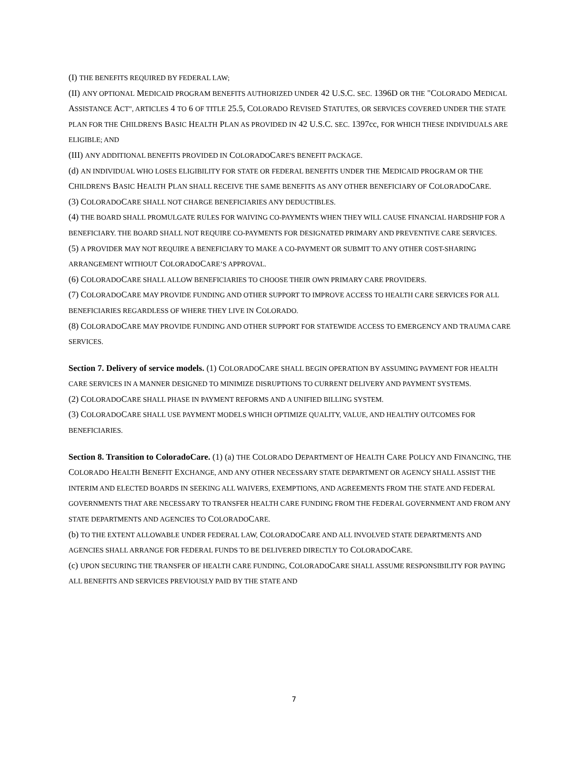(I) THE BENEFITS REQUIRED BY FEDERAL LAW;
(II) ANY OPTIONAL MEDICAID PROGRAM BENEFITS AUTHORIZED UNDER 42 U.S.C. SEC. 1396D OR THE "COLORADO MEDICAL ASSISTANCE ACT", ARTICLES 4 TO 6 OF TITLE 25.5, COLORADO REVISED STATUTES, OR SERVICES COVERED UNDER THE STATE PLAN FOR THE CHILDREN'S BASIC HEALTH PLAN AS PROVIDED IN 42 U.S.C. SEC. 1397cc, FOR WHICH THESE INDIVIDUALS ARE ELIGIBLE; AND
(III) ANY ADDITIONAL BENEFITS PROVIDED IN COLORADOCARE'S BENEFIT PACKAGE.
(d) AN INDIVIDUAL WHO LOSES ELIGIBILITY FOR STATE OR FEDERAL BENEFITS UNDER THE MEDICAID PROGRAM OR THE CHILDREN'S BASIC HEALTH PLAN SHALL RECEIVE THE SAME BENEFITS AS ANY OTHER BENEFICIARY OF COLORADOCARE.
(3) COLORADOCARE SHALL NOT CHARGE BENEFICIARIES ANY DEDUCTIBLES.
(4) THE BOARD SHALL PROMULGATE RULES FOR WAIVING CO-PAYMENTS WHEN THEY WILL CAUSE FINANCIAL HARDSHIP FOR A BENEFICIARY. THE BOARD SHALL NOT REQUIRE CO-PAYMENTS FOR DESIGNATED PRIMARY AND PREVENTIVE CARE SERVICES.
(5) A PROVIDER MAY NOT REQUIRE A BENEFICIARY TO MAKE A CO-PAYMENT OR SUBMIT TO ANY OTHER COST-SHARING ARRANGEMENT WITHOUT COLORADOCARE’S APPROVAL.
(6) COLORADOCARE SHALL ALLOW BENEFICIARIES TO CHOOSE THEIR OWN PRIMARY CARE PROVIDERS.
(7) COLORADOCARE MAY PROVIDE FUNDING AND OTHER SUPPORT TO IMPROVE ACCESS TO HEALTH CARE SERVICES FOR ALL BENEFICIARIES REGARDLESS OF WHERE THEY LIVE IN COLORADO.
(8) COLORADOCARE MAY PROVIDE FUNDING AND OTHER SUPPORT FOR STATEWIDE ACCESS TO EMERGENCY AND TRAUMA CARE SERVICES.
Section 7. Delivery of service models. (1) COLORADOCARE SHALL BEGIN OPERATION BY ASSUMING PAYMENT FOR HEALTH CARE SERVICES IN A MANNER DESIGNED TO MINIMIZE DISRUPTIONS TO CURRENT DELIVERY AND PAYMENT SYSTEMS.
(2) COLORADOCARE SHALL PHASE IN PAYMENT REFORMS AND A UNIFIED BILLING SYSTEM.
(3) COLORADOCARE SHALL USE PAYMENT MODELS WHICH OPTIMIZE QUALITY, VALUE, AND HEALTHY OUTCOMES FOR BENEFICIARIES.
Section 8. Transition to ColoradoCare. (1) (a) THE COLORADO DEPARTMENT OF HEALTH CARE POLICY AND FINANCING, THE COLORADO HEALTH BENEFIT EXCHANGE, AND ANY OTHER NECESSARY STATE DEPARTMENT OR AGENCY SHALL ASSIST THE INTERIM AND ELECTED BOARDS IN SEEKING ALL WAIVERS, EXEMPTIONS, AND AGREEMENTS FROM THE STATE AND FEDERAL GOVERNMENTS THAT ARE NECESSARY TO TRANSFER HEALTH CARE FUNDING FROM THE FEDERAL GOVERNMENT AND FROM ANY STATE DEPARTMENTS AND AGENCIES TO COLORADOCARE.
(b) TO THE EXTENT ALLOWABLE UNDER FEDERAL LAW, COLORADOCARE AND ALL INVOLVED STATE DEPARTMENTS AND AGENCIES SHALL ARRANGE FOR FEDERAL FUNDS TO BE DELIVERED DIRECTLY TO COLORADOCARE.
(c) UPON SECURING THE TRANSFER OF HEALTH CARE FUNDING, COLORADOCARE SHALL ASSUME RESPONSIBILITY FOR PAYING ALL BENEFITS AND SERVICES PREVIOUSLY PAID BY THE STATE AND
7